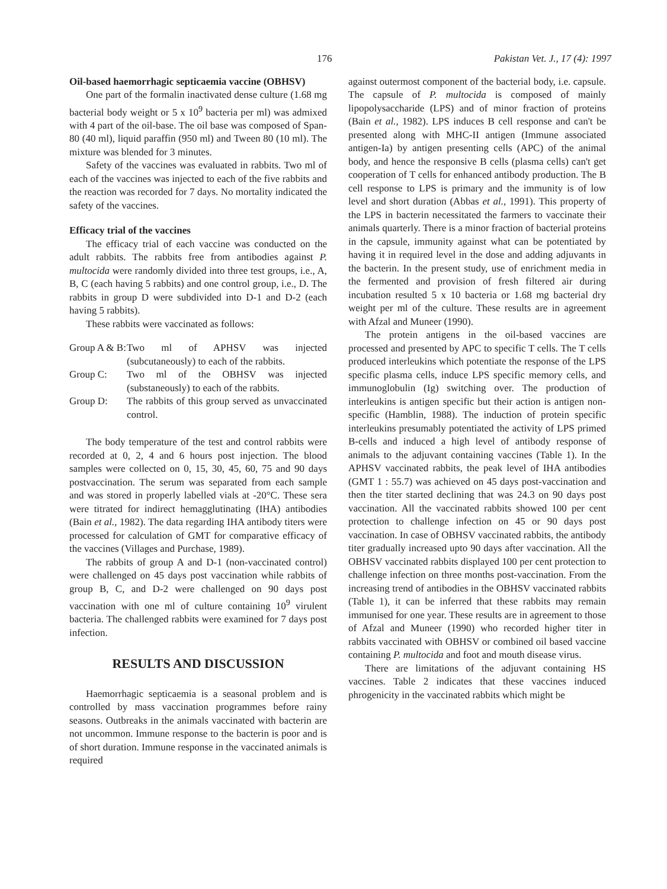176 Pakistan Vet. J., 17 (4): 1997
Oil-based haemorrhagic septicaemia vaccine (OBHSV)
One part of the formalin inactivated dense culture (1.68 mg bacterial body weight or 5 x 10<sup>9</sup> bacteria per ml) was admixed with 4 part of the oil-base. The oil base was composed of Span-80 (40 ml), liquid paraffin (950 ml) and Tween 80 (10 ml). The mixture was blended for 3 minutes.
Safety of the vaccines was evaluated in rabbits. Two ml of each of the vaccines was injected to each of the five rabbits and the reaction was recorded for 7 days. No mortality indicated the safety of the vaccines.
Efficacy trial of the vaccines
The efficacy trial of each vaccine was conducted on the adult rabbits. The rabbits free from antibodies against P. multocida were randomly divided into three test groups, i.e., A, B, C (each having 5 rabbits) and one control group, i.e., D. The rabbits in group D were subdivided into D-1 and D-2 (each having 5 rabbits).
These rabbits were vaccinated as follows:
Group A & B:
Two ml of APHSV was injected (subcutaneously) to each of the rabbits.
Group C:
Two ml of the OBHSV was injected (substaneously) to each of the rabbits.
Group D:
The rabbits of this group served as unvaccinated control.
The body temperature of the test and control rabbits were recorded at 0, 2, 4 and 6 hours post injection. The blood samples were collected on 0, 15, 30, 45, 60, 75 and 90 days postvaccination. The serum was separated from each sample and was stored in properly labelled vials at -20°C. These sera were titrated for indirect hemagglutinating (IHA) antibodies (Bain et al., 1982). The data regarding IHA antibody titers were processed for calculation of GMT for comparative efficacy of the vaccines (Villages and Purchase, 1989).
The rabbits of group A and D-1 (non-vaccinated control) were challenged on 45 days post vaccination while rabbits of group B, C, and D-2 were challenged on 90 days post vaccination with one ml of culture containing 10<sup>9</sup> virulent bacteria. The challenged rabbits were examined for 7 days post infection.
RESULTS AND DISCUSSION
Haemorrhagic septicaemia is a seasonal problem and is controlled by mass vaccination programmes before rainy seasons. Outbreaks in the animals vaccinated with bacterin are not uncommon. Immune response to the bacterin is poor and is of short duration. Immune response in the vaccinated animals is required
against outermost component of the bacterial body, i.e. capsule. The capsule of P. multocida is composed of mainly lipopolysaccharide (LPS) and of minor fraction of proteins (Bain et al., 1982). LPS induces B cell response and can't be presented along with MHC-II antigen (Immune associated antigen-Ia) by antigen presenting cells (APC) of the animal body, and hence the responsive B cells (plasma cells) can't get cooperation of T cells for enhanced antibody production. The B cell response to LPS is primary and the immunity is of low level and short duration (Abbas et al., 1991). This property of the LPS in bacterin necessitated the farmers to vaccinate their animals quarterly. There is a minor fraction of bacterial proteins in the capsule, immunity against what can be potentiated by having it in required level in the dose and adding adjuvants in the bacterin. In the present study, use of enrichment media in the fermented and provision of fresh filtered air during incubation resulted 5 x 10 bacteria or 1.68 mg bacterial dry weight per ml of the culture. These results are in agreement with Afzal and Muneer (1990).
The protein antigens in the oil-based vaccines are processed and presented by APC to specific T cells. The T cells produced interleukins which potentiate the response of the LPS specific plasma cells, induce LPS specific memory cells, and immunoglobulin (Ig) switching over. The production of interleukins is antigen specific but their action is antigen non-specific (Hamblin, 1988). The induction of protein specific interleukins presumably potentiated the activity of LPS primed B-cells and induced a high level of antibody response of animals to the adjuvant containing vaccines (Table 1). In the APHSV vaccinated rabbits, the peak level of IHA antibodies (GMT 1 : 55.7) was achieved on 45 days post-vaccination and then the titer started declining that was 24.3 on 90 days post vaccination. All the vaccinated rabbits showed 100 per cent protection to challenge infection on 45 or 90 days post vaccination. In case of OBHSV vaccinated rabbits, the antibody titer gradually increased upto 90 days after vaccination. All the OBHSV vaccinated rabbits displayed 100 per cent protection to challenge infection on three months post-vaccination. From the increasing trend of antibodies in the OBHSV vaccinated rabbits (Table 1), it can be inferred that these rabbits may remain immunised for one year. These results are in agreement to those of Afzal and Muneer (1990) who recorded higher titer in rabbits vaccinated with OBHSV or combined oil based vaccine containing P. multocida and foot and mouth disease virus.
There are limitations of the adjuvant containing HS vaccines. Table 2 indicates that these vaccines induced phrogenicity in the vaccinated rabbits which might be